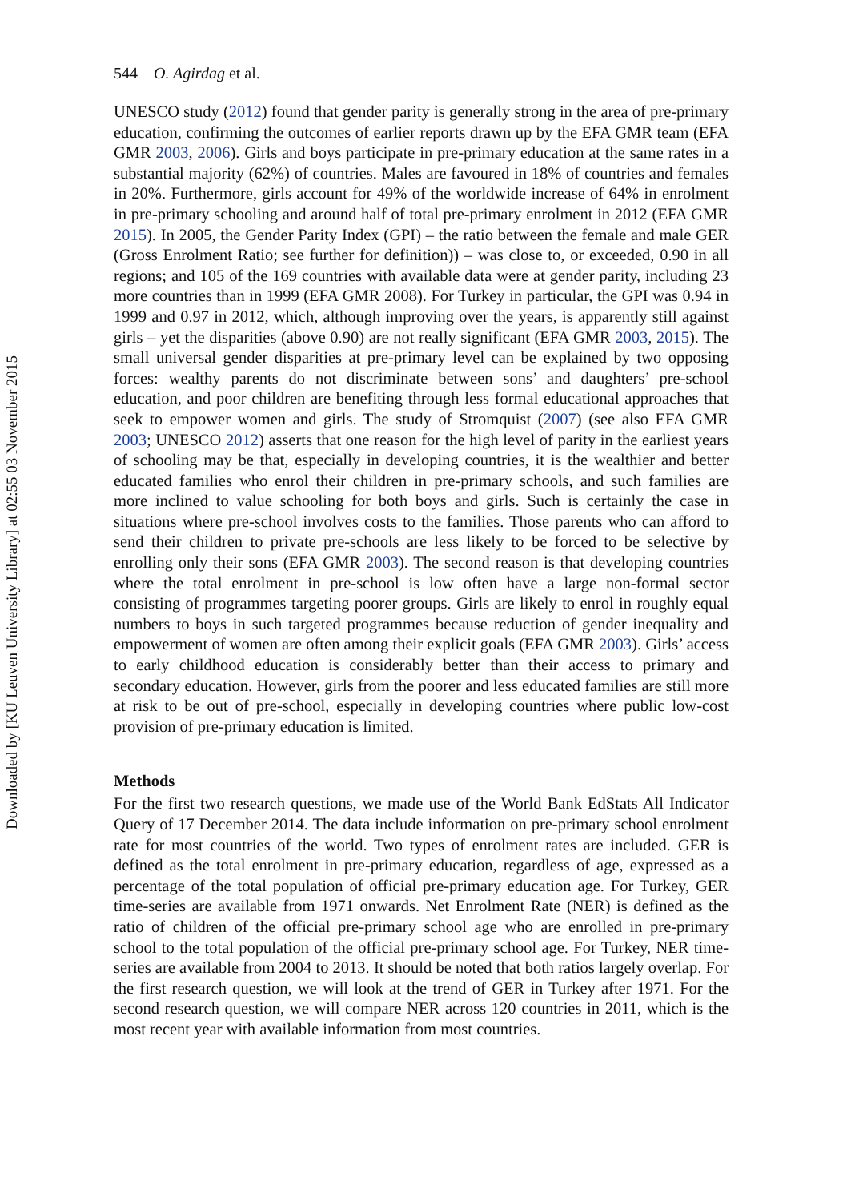Downloaded by [KU Leuven University Library] at 02:55 03 November 2015
544 O. Agirdag et al.
UNESCO study (2012) found that gender parity is generally strong in the area of pre-primary education, confirming the outcomes of earlier reports drawn up by the EFA GMR team (EFA GMR 2003, 2006). Girls and boys participate in pre-primary education at the same rates in a substantial majority (62%) of countries. Males are favoured in 18% of countries and females in 20%. Furthermore, girls account for 49% of the worldwide increase of 64% in enrolment in pre-primary schooling and around half of total pre-primary enrolment in 2012 (EFA GMR 2015). In 2005, the Gender Parity Index (GPI) – the ratio between the female and male GER (Gross Enrolment Ratio; see further for definition)) – was close to, or exceeded, 0.90 in all regions; and 105 of the 169 countries with available data were at gender parity, including 23 more countries than in 1999 (EFA GMR 2008). For Turkey in particular, the GPI was 0.94 in 1999 and 0.97 in 2012, which, although improving over the years, is apparently still against girls – yet the disparities (above 0.90) are not really significant (EFA GMR 2003, 2015). The small universal gender disparities at pre-primary level can be explained by two opposing forces: wealthy parents do not discriminate between sons’ and daughters’ pre-school education, and poor children are benefiting through less formal educational approaches that seek to empower women and girls. The study of Stromquist (2007) (see also EFA GMR 2003; UNESCO 2012) asserts that one reason for the high level of parity in the earliest years of schooling may be that, especially in developing countries, it is the wealthier and better educated families who enrol their children in pre-primary schools, and such families are more inclined to value schooling for both boys and girls. Such is certainly the case in situations where pre-school involves costs to the families. Those parents who can afford to send their children to private pre-schools are less likely to be forced to be selective by enrolling only their sons (EFA GMR 2003). The second reason is that developing countries where the total enrolment in pre-school is low often have a large non-formal sector consisting of programmes targeting poorer groups. Girls are likely to enrol in roughly equal numbers to boys in such targeted programmes because reduction of gender inequality and empowerment of women are often among their explicit goals (EFA GMR 2003). Girls’ access to early childhood education is considerably better than their access to primary and secondary education. However, girls from the poorer and less educated families are still more at risk to be out of pre-school, especially in developing countries where public low-cost provision of pre-primary education is limited.
Methods
For the first two research questions, we made use of the World Bank EdStats All Indicator Query of 17 December 2014. The data include information on pre-primary school enrolment rate for most countries of the world. Two types of enrolment rates are included. GER is defined as the total enrolment in pre-primary education, regardless of age, expressed as a percentage of the total population of official pre-primary education age. For Turkey, GER time-series are available from 1971 onwards. Net Enrolment Rate (NER) is defined as the ratio of children of the official pre-primary school age who are enrolled in pre-primary school to the total population of the official pre-primary school age. For Turkey, NER time-series are available from 2004 to 2013. It should be noted that both ratios largely overlap. For the first research question, we will look at the trend of GER in Turkey after 1971. For the second research question, we will compare NER across 120 countries in 2011, which is the most recent year with available information from most countries.